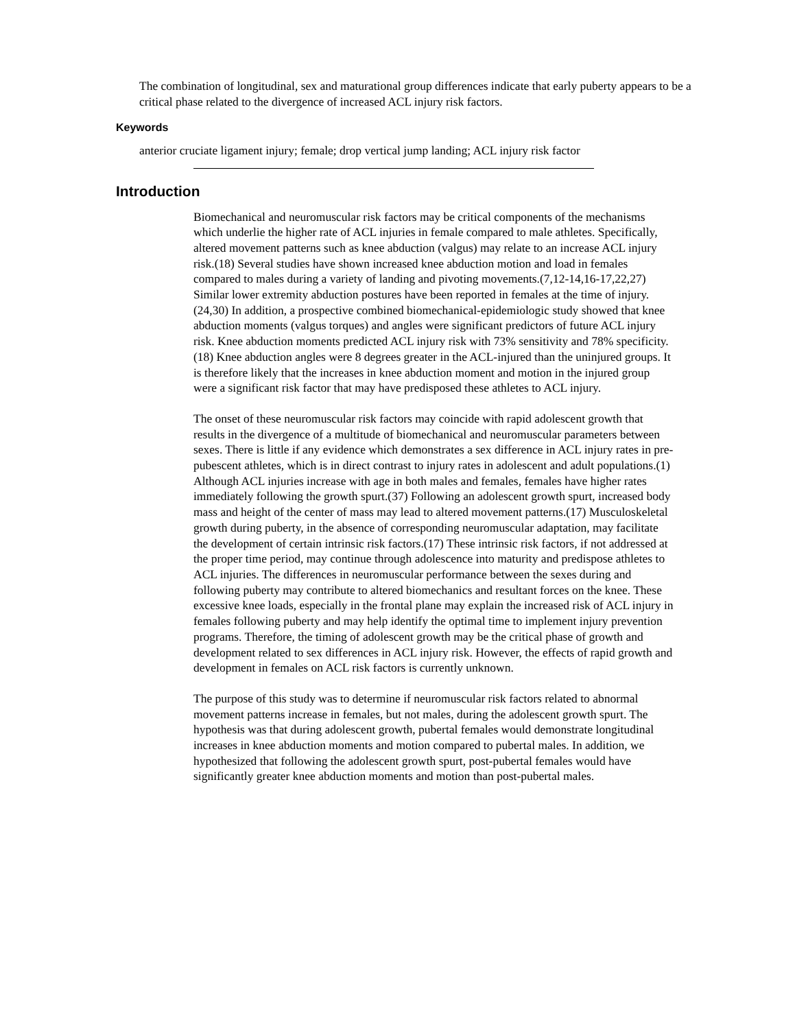The combination of longitudinal, sex and maturational group differences indicate that early puberty appears to be a critical phase related to the divergence of increased ACL injury risk factors.
Keywords
anterior cruciate ligament injury; female; drop vertical jump landing; ACL injury risk factor
Introduction
Biomechanical and neuromuscular risk factors may be critical components of the mechanisms which underlie the higher rate of ACL injuries in female compared to male athletes. Specifically, altered movement patterns such as knee abduction (valgus) may relate to an increase ACL injury risk.(18) Several studies have shown increased knee abduction motion and load in females compared to males during a variety of landing and pivoting movements.(7,12-14,16-17,22,27) Similar lower extremity abduction postures have been reported in females at the time of injury.(24,30) In addition, a prospective combined biomechanical-epidemiologic study showed that knee abduction moments (valgus torques) and angles were significant predictors of future ACL injury risk. Knee abduction moments predicted ACL injury risk with 73% sensitivity and 78% specificity.(18) Knee abduction angles were 8 degrees greater in the ACL-injured than the uninjured groups. It is therefore likely that the increases in knee abduction moment and motion in the injured group were a significant risk factor that may have predisposed these athletes to ACL injury.
The onset of these neuromuscular risk factors may coincide with rapid adolescent growth that results in the divergence of a multitude of biomechanical and neuromuscular parameters between sexes. There is little if any evidence which demonstrates a sex difference in ACL injury rates in pre-pubescent athletes, which is in direct contrast to injury rates in adolescent and adult populations.(1) Although ACL injuries increase with age in both males and females, females have higher rates immediately following the growth spurt.(37) Following an adolescent growth spurt, increased body mass and height of the center of mass may lead to altered movement patterns.(17) Musculoskeletal growth during puberty, in the absence of corresponding neuromuscular adaptation, may facilitate the development of certain intrinsic risk factors.(17) These intrinsic risk factors, if not addressed at the proper time period, may continue through adolescence into maturity and predispose athletes to ACL injuries. The differences in neuromuscular performance between the sexes during and following puberty may contribute to altered biomechanics and resultant forces on the knee. These excessive knee loads, especially in the frontal plane may explain the increased risk of ACL injury in females following puberty and may help identify the optimal time to implement injury prevention programs. Therefore, the timing of adolescent growth may be the critical phase of growth and development related to sex differences in ACL injury risk. However, the effects of rapid growth and development in females on ACL risk factors is currently unknown.
The purpose of this study was to determine if neuromuscular risk factors related to abnormal movement patterns increase in females, but not males, during the adolescent growth spurt. The hypothesis was that during adolescent growth, pubertal females would demonstrate longitudinal increases in knee abduction moments and motion compared to pubertal males. In addition, we hypothesized that following the adolescent growth spurt, post-pubertal females would have significantly greater knee abduction moments and motion than post-pubertal males.